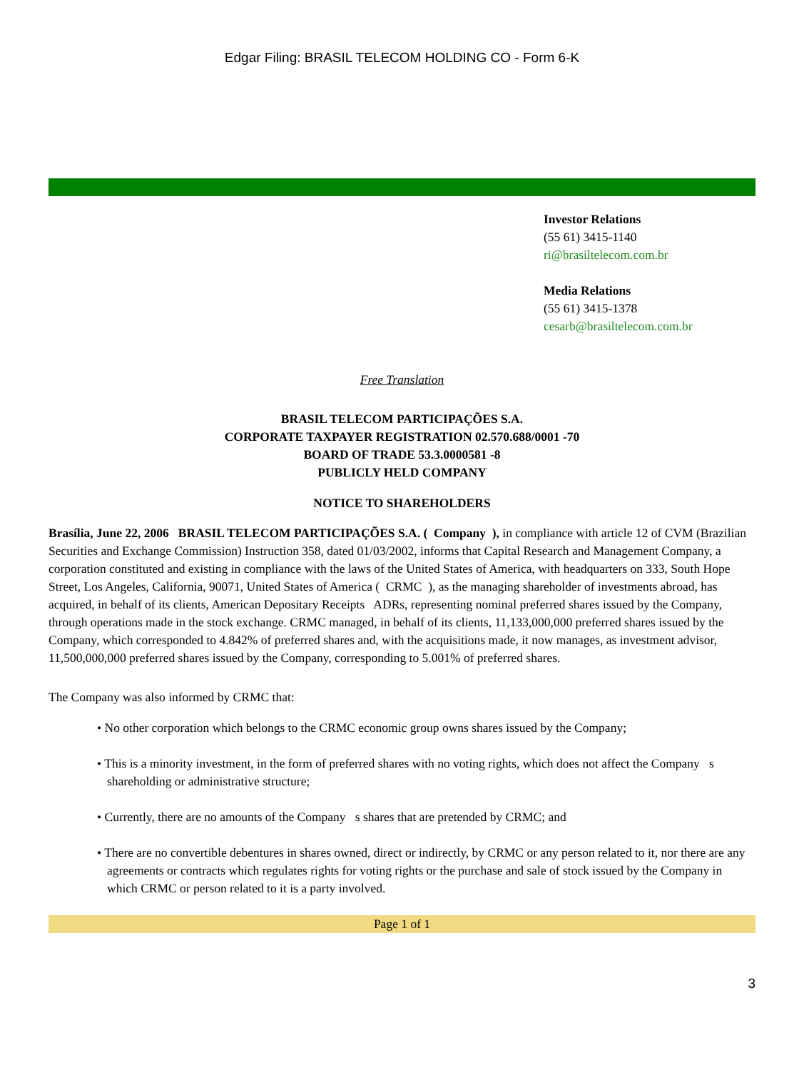Edgar Filing: BRASIL TELECOM HOLDING CO - Form 6-K
Investor Relations
(55 61) 3415-1140
ri@brasiltelecom.com.br
Media Relations
(55 61) 3415-1378
cesarb@brasiltelecom.com.br
Free Translation
BRASIL TELECOM PARTICIPAÇÕES S.A.
CORPORATE TAXPAYER REGISTRATION 02.570.688/0001 -70
BOARD OF TRADE 53.3.0000581 -8
PUBLICLY HELD COMPANY
NOTICE TO SHAREHOLDERS
Brasília, June 22, 2006 BRASIL TELECOM PARTICIPAÇÕES S.A. ( Company ), in compliance with article 12 of CVM (Brazilian Securities and Exchange Commission) Instruction 358, dated 01/03/2002, informs that Capital Research and Management Company, a corporation constituted and existing in compliance with the laws of the United States of America, with headquarters on 333, South Hope Street, Los Angeles, California, 90071, United States of America ( CRMC ), as the managing shareholder of investments abroad, has acquired, in behalf of its clients, American Depositary Receipts ADRs, representing nominal preferred shares issued by the Company, through operations made in the stock exchange. CRMC managed, in behalf of its clients, 11,133,000,000 preferred shares issued by the Company, which corresponded to 4.842% of preferred shares and, with the acquisitions made, it now manages, as investment advisor, 11,500,000,000 preferred shares issued by the Company, corresponding to 5.001% of preferred shares.
The Company was also informed by CRMC that:
• No other corporation which belongs to the CRMC economic group owns shares issued by the Company;
• This is a minority investment, in the form of preferred shares with no voting rights, which does not affect the Company s shareholding or administrative structure;
• Currently, there are no amounts of the Company s shares that are pretended by CRMC; and
• There are no convertible debentures in shares owned, direct or indirectly, by CRMC or any person related to it, nor there are any agreements or contracts which regulates rights for voting rights or the purchase and sale of stock issued by the Company in which CRMC or person related to it is a party involved.
Page 1 of 1
3